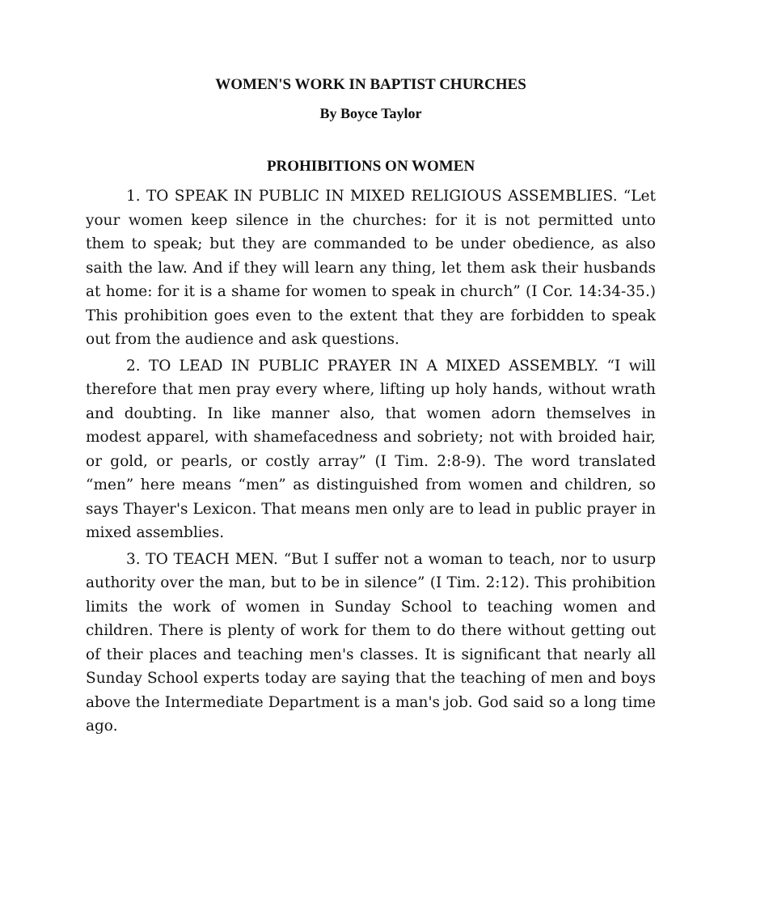WOMEN'S WORK IN BAPTIST CHURCHES
By Boyce Taylor
PROHIBITIONS ON WOMEN
1. TO SPEAK IN PUBLIC IN MIXED RELIGIOUS ASSEMBLIES. “Let your women keep silence in the churches: for it is not permitted unto them to speak; but they are commanded to be under obedience, as also saith the law. And if they will learn any thing, let them ask their husbands at home: for it is a shame for women to speak in church” (I Cor. 14:34-35.) This prohibition goes even to the extent that they are forbidden to speak out from the audience and ask questions.
2. TO LEAD IN PUBLIC PRAYER IN A MIXED ASSEMBLY. “I will therefore that men pray every where, lifting up holy hands, without wrath and doubting. In like manner also, that women adorn themselves in modest apparel, with shamefacedness and sobriety; not with broided hair, or gold, or pearls, or costly array” (I Tim. 2:8-9). The word translated “men” here means “men” as distinguished from women and children, so says Thayer's Lexicon. That means men only are to lead in public prayer in mixed assemblies.
3. TO TEACH MEN. “But I suffer not a woman to teach, nor to usurp authority over the man, but to be in silence” (I Tim. 2:12). This prohibition limits the work of women in Sunday School to teaching women and children. There is plenty of work for them to do there without getting out of their places and teaching men's classes. It is significant that nearly all Sunday School experts today are saying that the teaching of men and boys above the Intermediate Department is a man's job. God said so a long time ago.